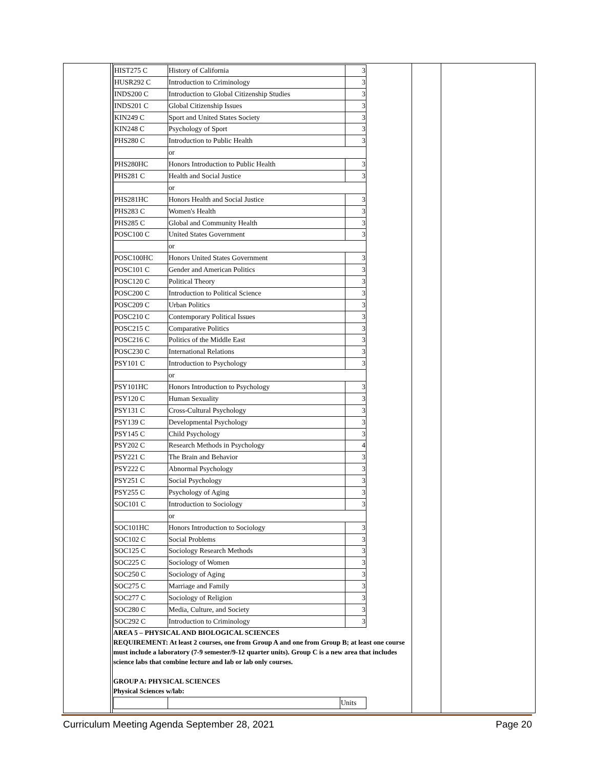| HIST275 C | History of California | 3 |
| HUSR292 C | Introduction to Criminology | 3 |
| INDS200 C | Introduction to Global Citizenship Studies | 3 |
| INDS201 C | Global Citizenship Issues | 3 |
| KIN249 C | Sport and United States Society | 3 |
| KIN248 C | Psychology of Sport | 3 |
| PHS280 C | Introduction to Public Health | 3 |
| | or | |
| PHS280HC | Honors Introduction to Public Health | 3 |
| PHS281 C | Health and Social Justice | 3 |
| | or | |
| PHS281HC | Honors Health and Social Justice | 3 |
| PHS283 C | Women's Health | 3 |
| PHS285 C | Global and Community Health | 3 |
| POSC100 C | United States Government | 3 |
| | or | |
| POSC100HC | Honors United States Government | 3 |
| POSC101 C | Gender and American Politics | 3 |
| POSC120 C | Political Theory | 3 |
| POSC200 C | Introduction to Political Science | 3 |
| POSC209 C | Urban Politics | 3 |
| POSC210 C | Contemporary Political Issues | 3 |
| POSC215 C | Comparative Politics | 3 |
| POSC216 C | Politics of the Middle East | 3 |
| POSC230 C | International Relations | 3 |
| PSY101 C | Introduction to Psychology | 3 |
| | or | |
| PSY101HC | Honors Introduction to Psychology | 3 |
| PSY120 C | Human Sexuality | 3 |
| PSY131 C | Cross-Cultural Psychology | 3 |
| PSY139 C | Developmental Psychology | 3 |
| PSY145 C | Child Psychology | 3 |
| PSY202 C | Research Methods in Psychology | 4 |
| PSY221 C | The Brain and Behavior | 3 |
| PSY222 C | Abnormal Psychology | 3 |
| PSY251 C | Social Psychology | 3 |
| PSY255 C | Psychology of Aging | 3 |
| SOC101 C | Introduction to Sociology | 3 |
| | or | |
| SOC101HC | Honors Introduction to Sociology | 3 |
| SOC102 C | Social Problems | 3 |
| SOC125 C | Sociology Research Methods | 3 |
| SOC225 C | Sociology of Women | 3 |
| SOC250 C | Sociology of Aging | 3 |
| SOC275 C | Marriage and Family | 3 |
| SOC277 C | Sociology of Religion | 3 |
| SOC280 C | Media, Culture, and Society | 3 |
| SOC292 C | Introduction to Criminology | 3 |
AREA 5 – PHYSICAL AND BIOLOGICAL SCIENCES
REQUIREMENT: At least 2 courses, one from Group A and one from Group B; at least one course must include a laboratory (7-9 semester/9-12 quarter units). Group C is a new area that includes science labs that combine lecture and lab or lab only courses.
GROUP A: PHYSICAL SCIENCES
Physical Sciences w/lab:
| | | Units |
Curriculum Meeting Agenda September 28, 2021 Page 20